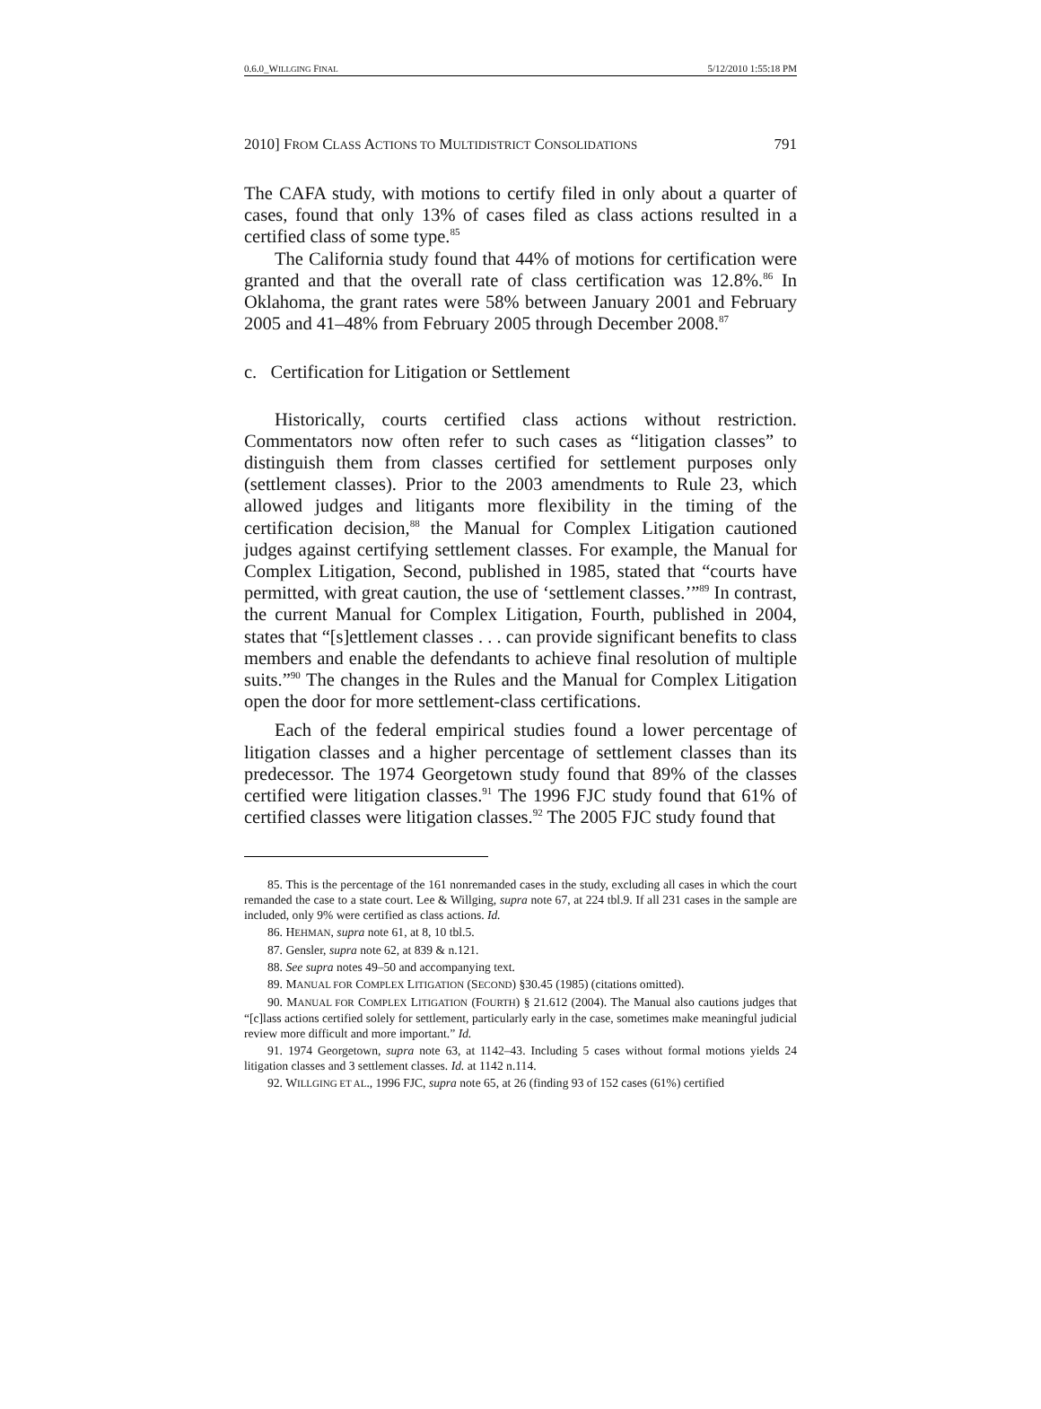0.6.0_WILLGING FINAL 5/12/2010 1:55:18 PM
2010] FROM CLASS ACTIONS TO MULTIDISTRICT CONSOLIDATIONS 791
The CAFA study, with motions to certify filed in only about a quarter of cases, found that only 13% of cases filed as class actions resulted in a certified class of some type.<sup>85</sup>
The California study found that 44% of motions for certification were granted and that the overall rate of class certification was 12.8%.<sup>86</sup> In Oklahoma, the grant rates were 58% between January 2001 and February 2005 and 41–48% from February 2005 through December 2008.<sup>87</sup>
c. Certification for Litigation or Settlement
Historically, courts certified class actions without restriction. Commentators now often refer to such cases as “litigation classes” to distinguish them from classes certified for settlement purposes only (settlement classes). Prior to the 2003 amendments to Rule 23, which allowed judges and litigants more flexibility in the timing of the certification decision,<sup>88</sup> the Manual for Complex Litigation cautioned judges against certifying settlement classes. For example, the Manual for Complex Litigation, Second, published in 1985, stated that “courts have permitted, with great caution, the use of ‘settlement classes.’”<sup>89</sup> In contrast, the current Manual for Complex Litigation, Fourth, published in 2004, states that “[s]ettlement classes . . . can provide significant benefits to class members and enable the defendants to achieve final resolution of multiple suits.”<sup>90</sup> The changes in the Rules and the Manual for Complex Litigation open the door for more settlement-class certifications.
Each of the federal empirical studies found a lower percentage of litigation classes and a higher percentage of settlement classes than its predecessor. The 1974 Georgetown study found that 89% of the classes certified were litigation classes.<sup>91</sup> The 1996 FJC study found that 61% of certified classes were litigation classes.<sup>92</sup> The 2005 FJC study found that
85. This is the percentage of the 161 nonremanded cases in the study, excluding all cases in which the court remanded the case to a state court. Lee & Willging, supra note 67, at 224 tbl.9. If all 231 cases in the sample are included, only 9% were certified as class actions. Id.
86. HEHMAN, supra note 61, at 8, 10 tbl.5.
87. Gensler, supra note 62, at 839 & n.121.
88. See supra notes 49–50 and accompanying text.
89. MANUAL FOR COMPLEX LITIGATION (SECOND) §30.45 (1985) (citations omitted).
90. MANUAL FOR COMPLEX LITIGATION (FOURTH) § 21.612 (2004). The Manual also cautions judges that “[c]lass actions certified solely for settlement, particularly early in the case, sometimes make meaningful judicial review more difficult and more important.” Id.
91. 1974 Georgetown, supra note 63, at 1142–43. Including 5 cases without formal motions yields 24 litigation classes and 3 settlement classes. Id. at 1142 n.114.
92. WILLGING ET AL., 1996 FJC, supra note 65, at 26 (finding 93 of 152 cases (61%) certified